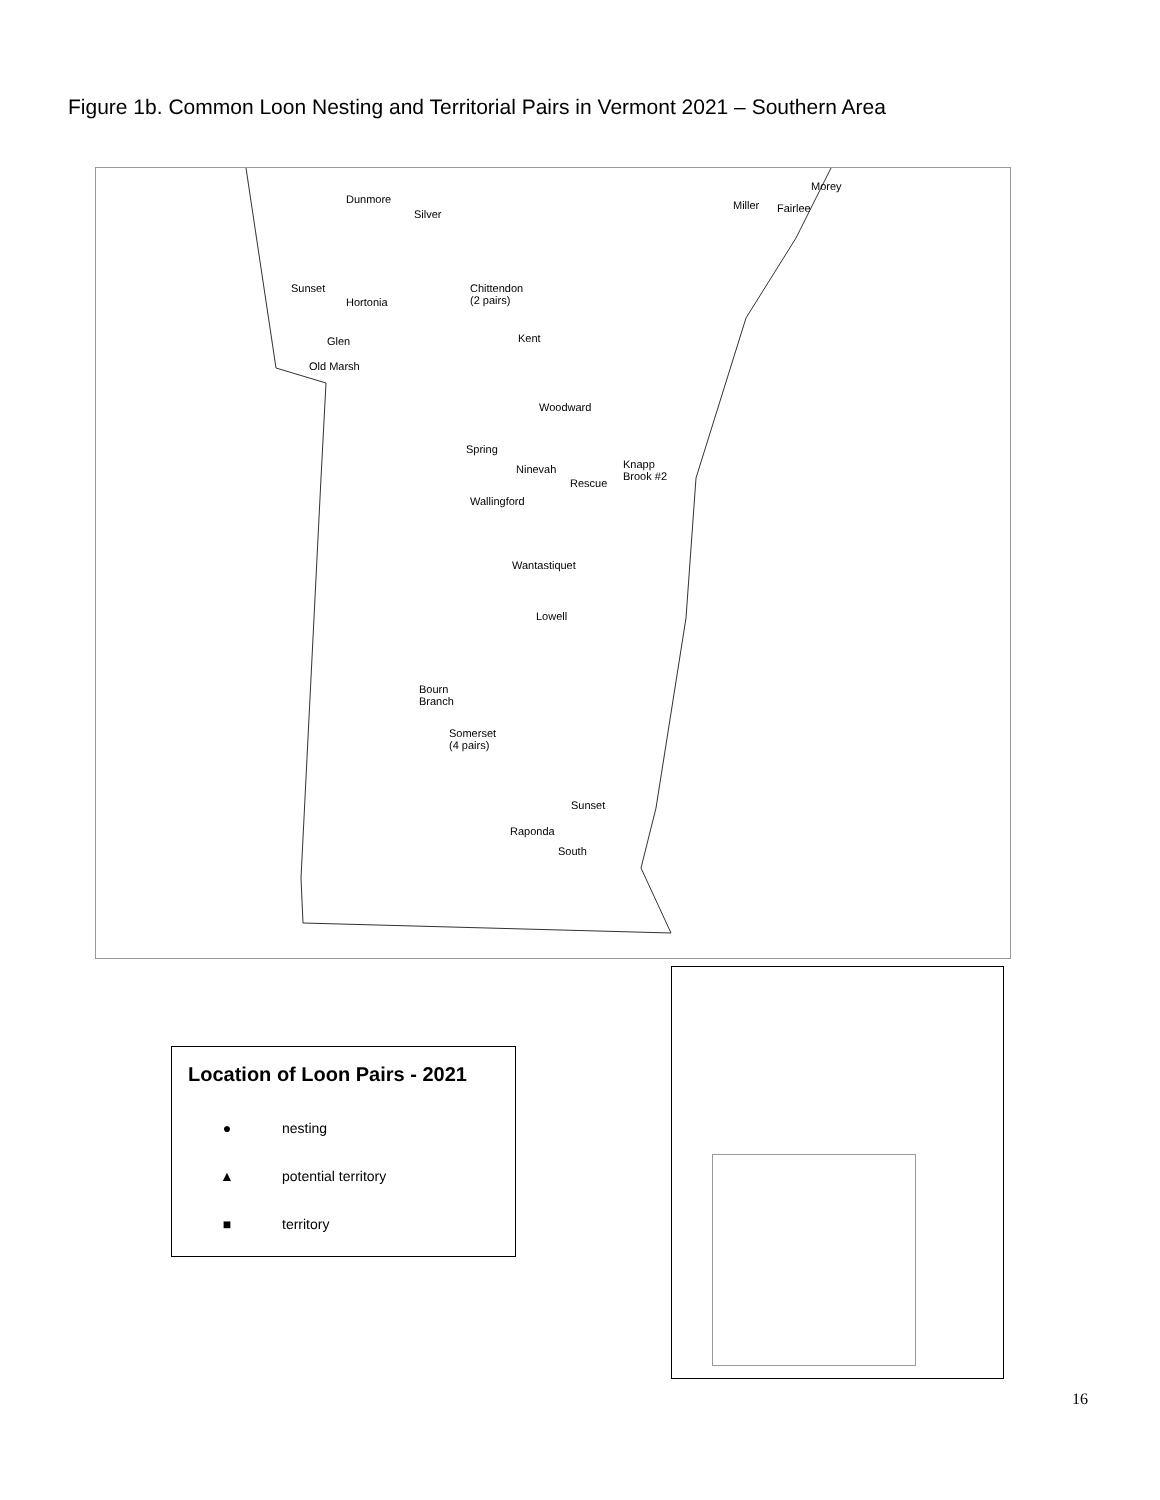Figure 1b. Common Loon Nesting and Territorial Pairs in Vermont 2021 – Southern Area
Dunmore
Silver
Miller Fairlee
Morey
Sunset
Hortonia
Chittendon
(2 pairs)
Glen
Old Marsh
Kent
Woodward
Spring
Ninevah
Rescue
Knapp
Brook #2
Wallingford
Wantastiquet
Lowell
Bourn
Branch
Somerset
(4 pairs)
Sunset
Raponda
South
Location of Loon Pairs - 2021
● nesting
▲ potential territory
■ territory
16